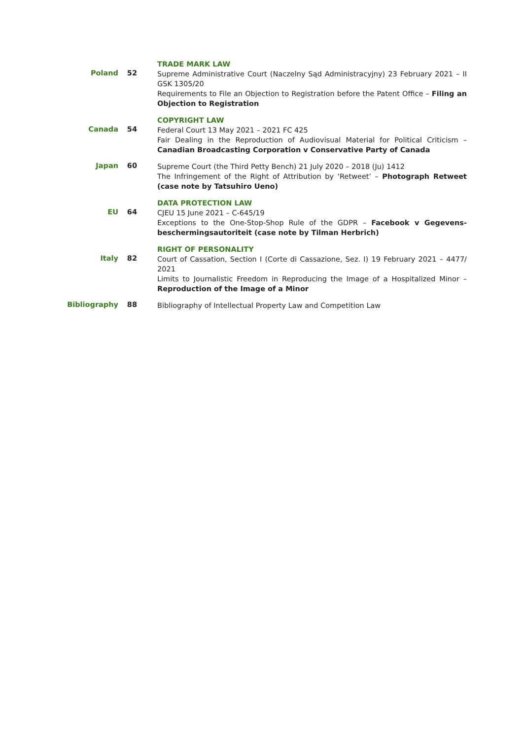Poland 52
TRADE MARK LAW
Supreme Administrative Court (Naczelny Sąd Administracyjny) 23 February 2021 – II GSK 1305/20
Requirements to File an Objection to Registration before the Patent Office – Filing an Objection to Registration
Canada 54
COPYRIGHT LAW
Federal Court 13 May 2021 – 2021 FC 425
Fair Dealing in the Reproduction of Audiovisual Material for Political Criticism – Canadian Broadcasting Corporation v Conservative Party of Canada
Japan 60
Supreme Court (the Third Petty Bench) 21 July 2020 – 2018 (Ju) 1412
The Infringement of the Right of Attribution by ‘Retweet’ – Photograph Retweet (case note by Tatsuhiro Ueno)
EU 64
DATA PROTECTION LAW
CJEU 15 June 2021 – C-645/19
Exceptions to the One-Stop-Shop Rule of the GDPR – Facebook v Gegevens-beschermingsautoriteit (case note by Tilman Herbrich)
Italy 82
RIGHT OF PERSONALITY
Court of Cassation, Section I (Corte di Cassazione, Sez. I) 19 February 2021 – 4477/ 2021
Limits to Journalistic Freedom in Reproducing the Image of a Hospitalized Minor – Reproduction of the Image of a Minor
Bibliography 88
Bibliography of Intellectual Property Law and Competition Law